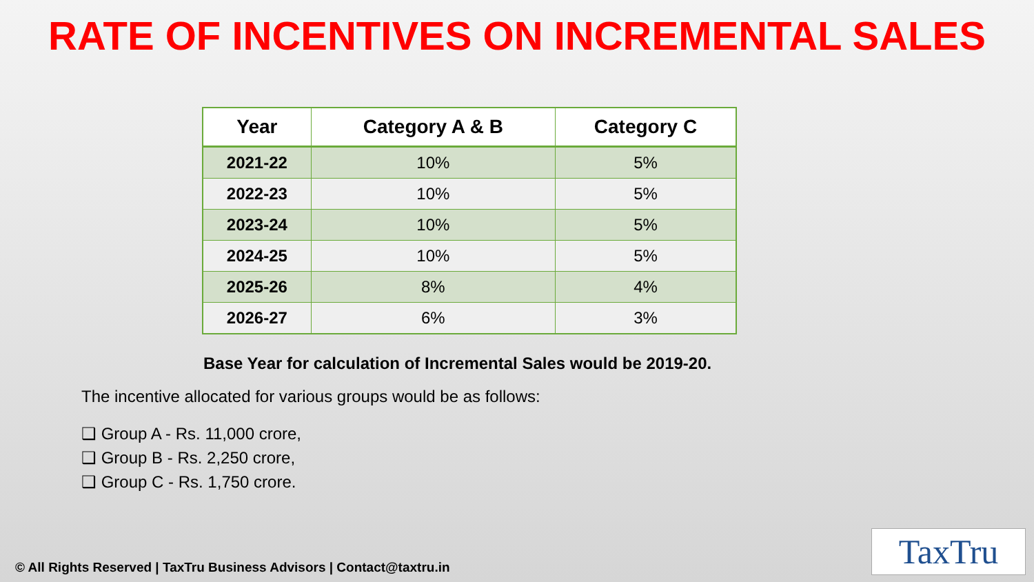RATE OF INCENTIVES ON INCREMENTAL SALES
| Year | Category A & B | Category C |
| --- | --- | --- |
| 2021-22 | 10% | 5% |
| 2022-23 | 10% | 5% |
| 2023-24 | 10% | 5% |
| 2024-25 | 10% | 5% |
| 2025-26 | 8% | 4% |
| 2026-27 | 6% | 3% |
Base Year for calculation of Incremental Sales would be 2019-20.
The incentive allocated for various groups would be as follows:
❑ Group A - Rs. 11,000 crore,
❑ Group B - Rs. 2,250 crore,
❑ Group C - Rs. 1,750 crore.
© All Rights Reserved | TaxTru Business Advisors | Contact@taxtru.in
TaxTru